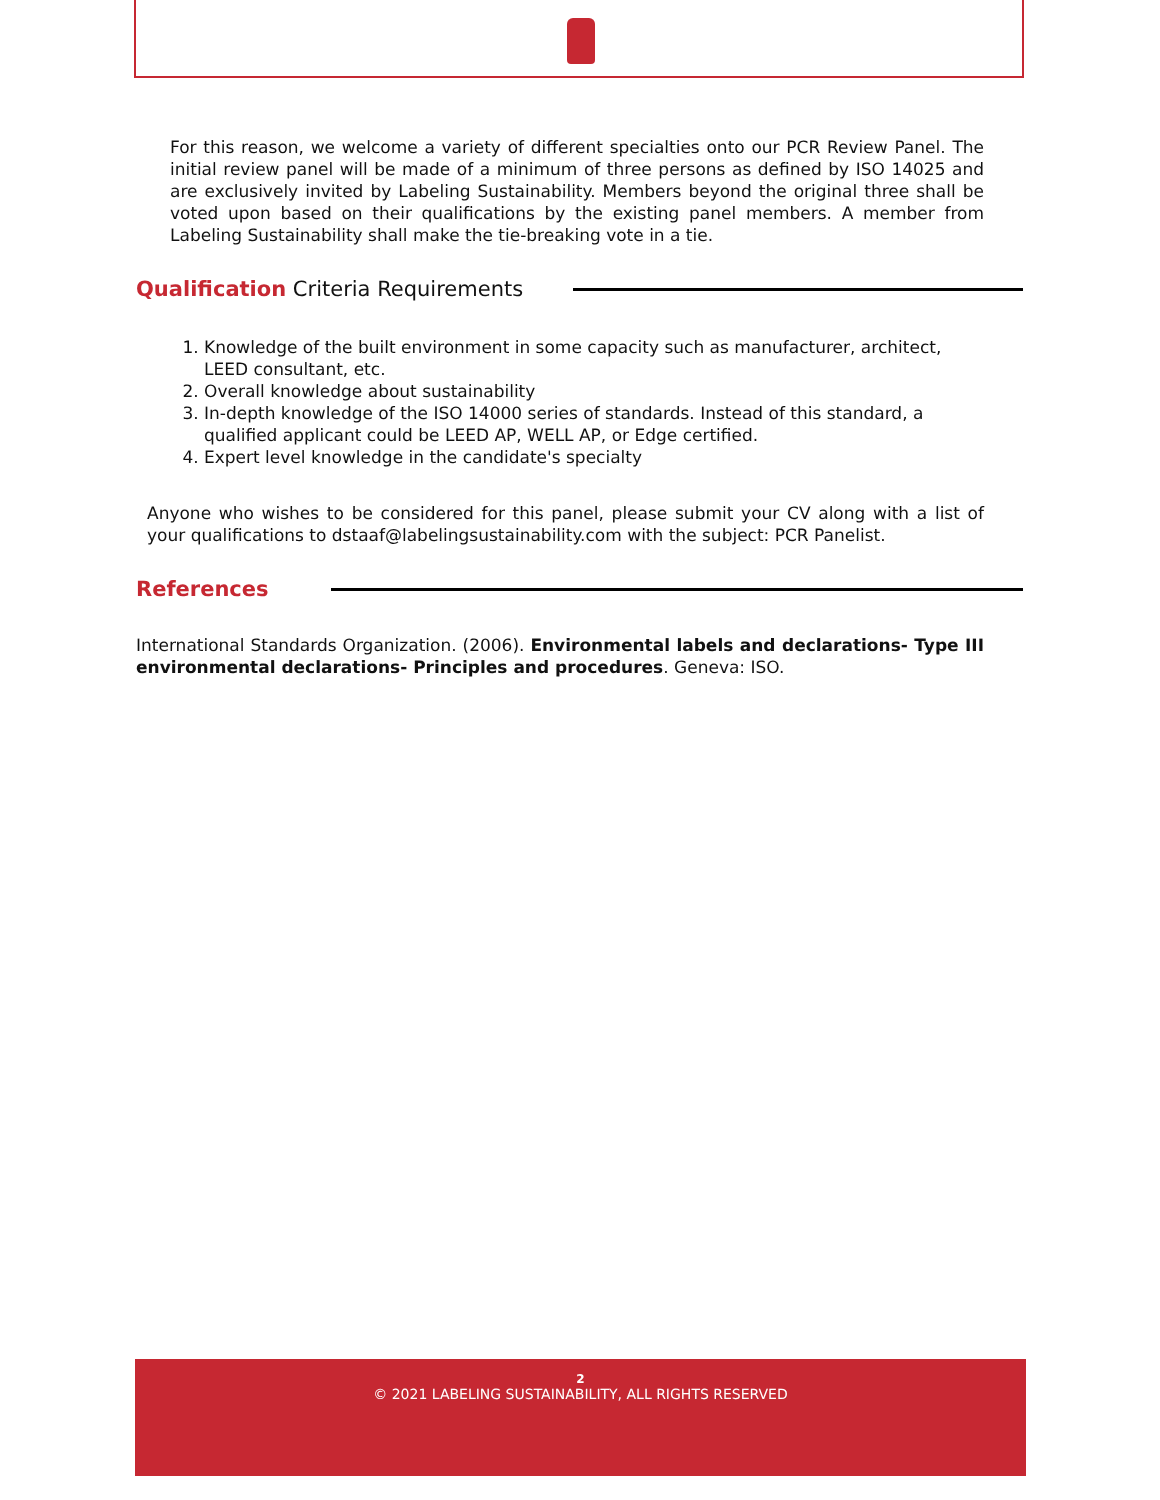For this reason, we welcome a variety of different specialties onto our PCR Review Panel. The initial review panel will be made of a minimum of three persons as defined by ISO 14025 and are exclusively invited by Labeling Sustainability. Members beyond the original three shall be voted upon based on their qualifications by the existing panel members. A member from Labeling Sustainability shall make the tie-breaking vote in a tie.
Qualification Criteria Requirements
1. Knowledge of the built environment in some capacity such as manufacturer, architect, LEED consultant, etc.
2. Overall knowledge about sustainability
3. In-depth knowledge of the ISO 14000 series of standards. Instead of this standard, a qualified applicant could be LEED AP, WELL AP, or Edge certified.
4. Expert level knowledge in the candidate's specialty
Anyone who wishes to be considered for this panel, please submit your CV along with a list of your qualifications to dstaaf@labelingsustainability.com with the subject: PCR Panelist.
References
International Standards Organization. (2006). Environmental labels and declarations- Type III environmental declarations- Principles and procedures. Geneva: ISO.
2
© 2021 LABELING SUSTAINABILITY, ALL RIGHTS RESERVED